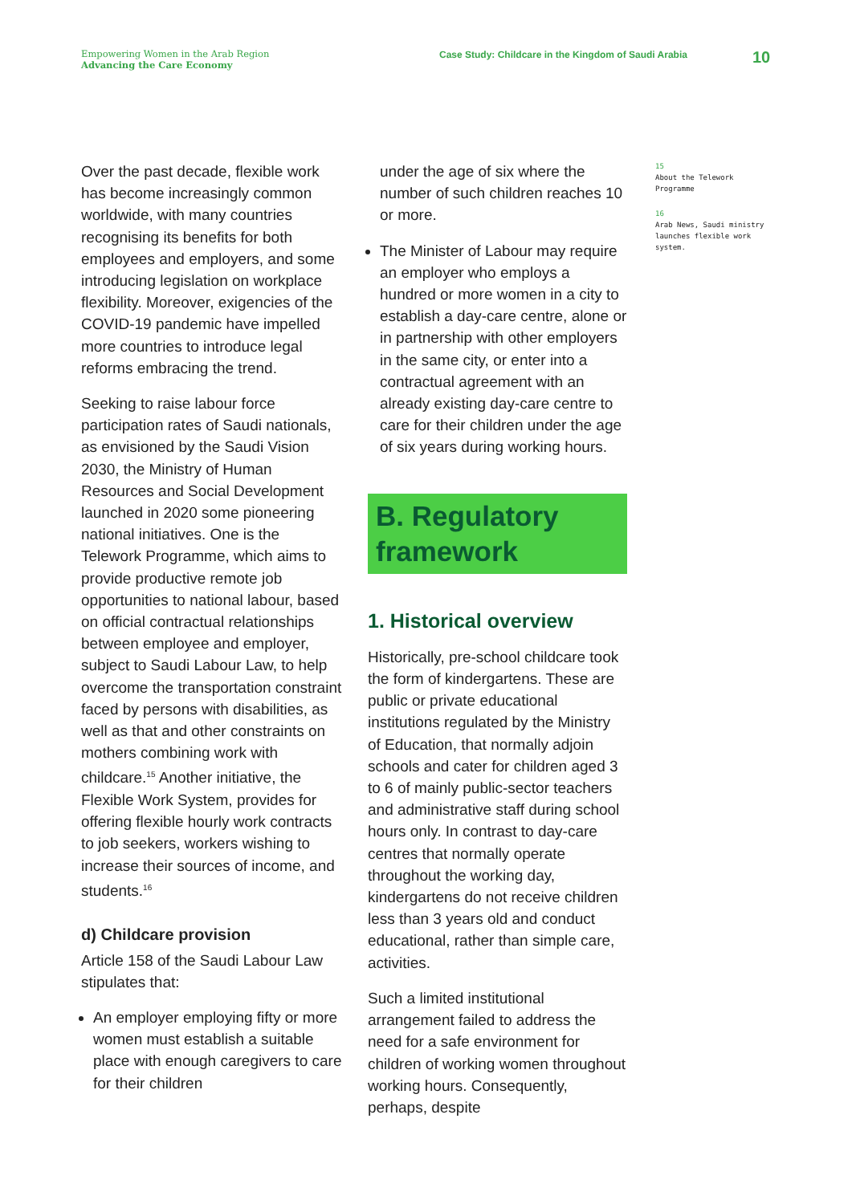Empowering Women in the Arab Region
Advancing the Care Economy
Case Study: Childcare in the Kingdom of Saudi Arabia
10
Over the past decade, flexible work has become increasingly common worldwide, with many countries recognising its benefits for both employees and employers, and some introducing legislation on workplace flexibility. Moreover, exigencies of the COVID-19 pandemic have impelled more countries to introduce legal reforms embracing the trend.
Seeking to raise labour force participation rates of Saudi nationals, as envisioned by the Saudi Vision 2030, the Ministry of Human Resources and Social Development launched in 2020 some pioneering national initiatives. One is the Telework Programme, which aims to provide productive remote job opportunities to national labour, based on official contractual relationships between employee and employer, subject to Saudi Labour Law, to help overcome the transportation constraint faced by persons with disabilities, as well as that and other constraints on mothers combining work with childcare.<sup>15</sup> Another initiative, the Flexible Work System, provides for offering flexible hourly work contracts to job seekers, workers wishing to increase their sources of income, and students.<sup>16</sup>
d) Childcare provision
Article 158 of the Saudi Labour Law stipulates that:
An employer employing fifty or more women must establish a suitable place with enough caregivers to care for their children
under the age of six where the number of such children reaches 10 or more.
The Minister of Labour may require an employer who employs a hundred or more women in a city to establish a day-care centre, alone or in partnership with other employers in the same city, or enter into a contractual agreement with an already existing day-care centre to care for their children under the age of six years during working hours.
B. Regulatory framework
1. Historical overview
Historically, pre-school childcare took the form of kindergartens. These are public or private educational institutions regulated by the Ministry of Education, that normally adjoin schools and cater for children aged 3 to 6 of mainly public-sector teachers and administrative staff during school hours only. In contrast to day-care centres that normally operate throughout the working day, kindergartens do not receive children less than 3 years old and conduct educational, rather than simple care, activities.
Such a limited institutional arrangement failed to address the need for a safe environment for children of working women throughout working hours. Consequently, perhaps, despite
15
About the Telework Programme
16
Arab News, Saudi ministry launches flexible work system.